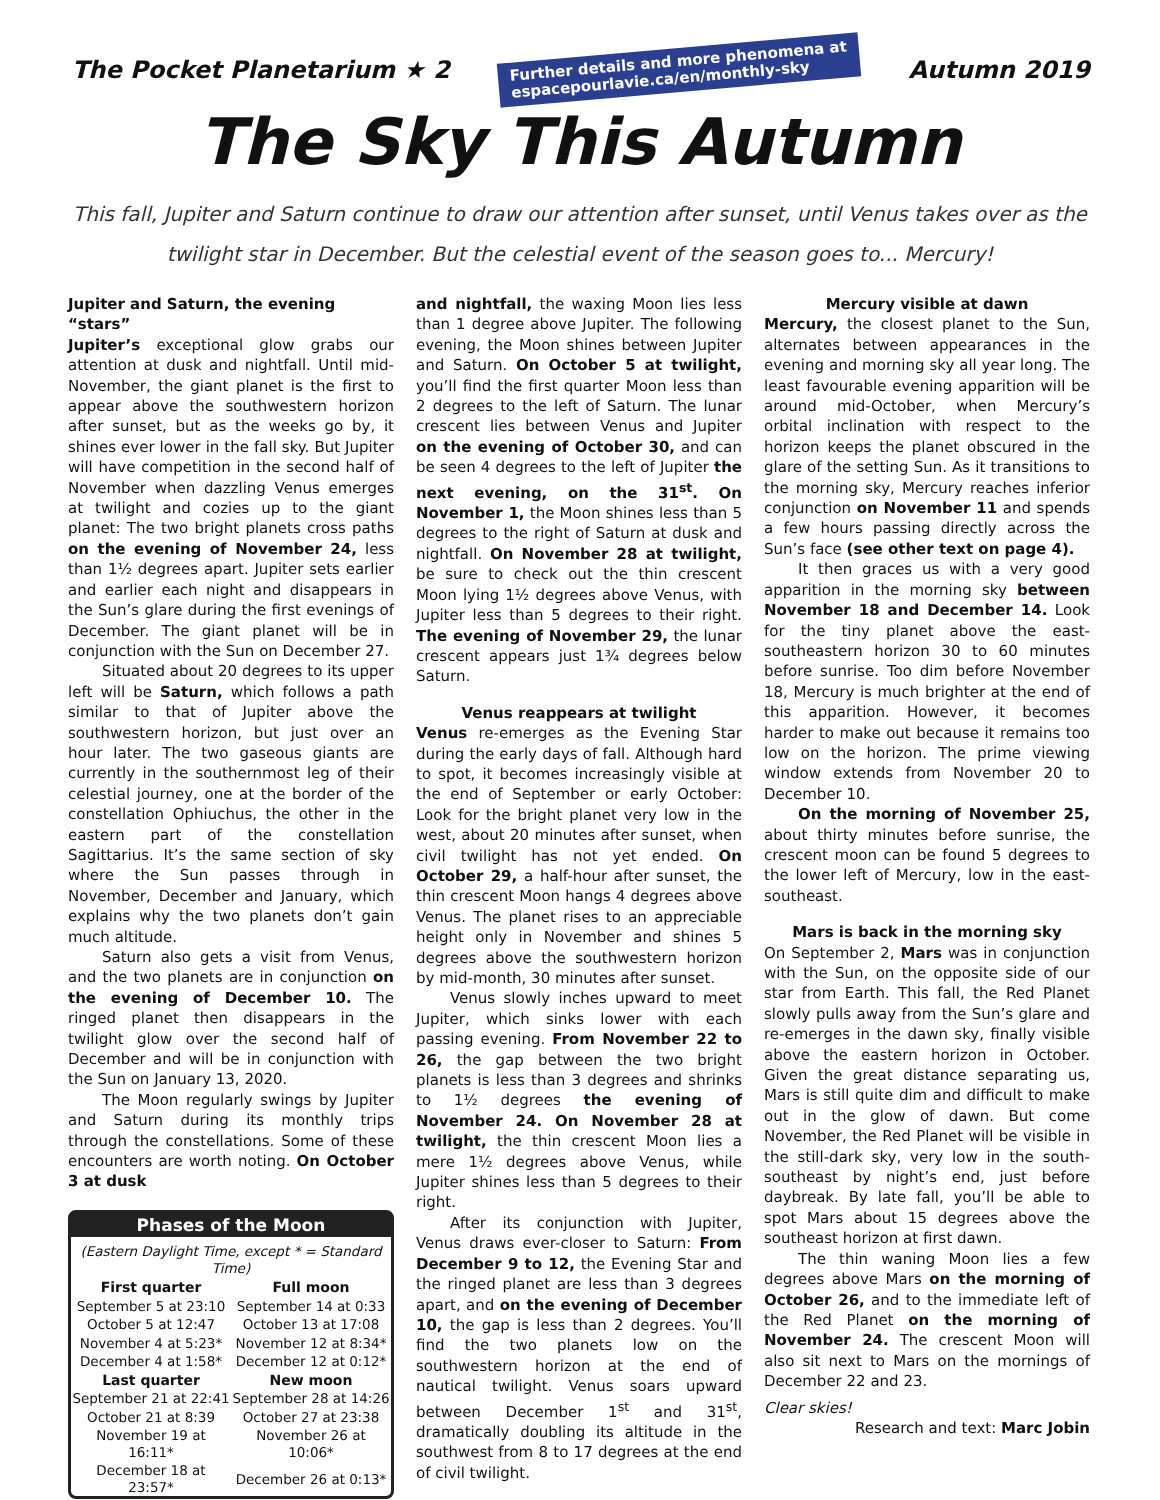The Pocket Planetarium ★ 2 Further details and more phenomena at
espacepourlavie.ca/en/monthly-sky Autumn 2019
The Sky This Autumn
This fall, Jupiter and Saturn continue to draw our attention after sunset, until Venus takes over as the twilight star in December. But the celestial event of the season goes to... Mercury!
Jupiter and Saturn, the evening “stars”
Jupiter’s exceptional glow grabs our attention at dusk and nightfall. Until mid-November, the giant planet is the first to appear above the southwestern horizon after sunset, but as the weeks go by, it shines ever lower in the fall sky. But Jupiter will have competition in the second half of November when dazzling Venus emerges at twilight and cozies up to the giant planet: The two bright planets cross paths on the evening of November 24, less than 1½ degrees apart. Jupiter sets earlier and earlier each night and disappears in the Sun’s glare during the first evenings of December. The giant planet will be in conjunction with the Sun on December 27.
Situated about 20 degrees to its upper left will be Saturn, which follows a path similar to that of Jupiter above the southwestern horizon, but just over an hour later. The two gaseous giants are currently in the southernmost leg of their celestial journey, one at the border of the constellation Ophiuchus, the other in the eastern part of the constellation Sagittarius. It’s the same section of sky where the Sun passes through in November, December and January, which explains why the two planets don’t gain much altitude.
Saturn also gets a visit from Venus, and the two planets are in conjunction on the evening of December 10. The ringed planet then disappears in the twilight glow over the second half of December and will be in conjunction with the Sun on January 13, 2020.
The Moon regularly swings by Jupiter and Saturn during its monthly trips through the constellations. Some of these encounters are worth noting. On October 3 at dusk
Phases of the Moon
(Eastern Daylight Time, except * = Standard Time)
| First quarter | Full moon |
| --- | --- |
| September 5 at 23:10 | September 14 at 0:33 |
| October 5 at 12:47 | October 13 at 17:08 |
| November 4 at 5:23* | November 12 at 8:34* |
| December 4 at 1:58* | December 12 at 0:12* |
| Last quarter | New moon |
| September 21 at 22:41 | September 28 at 14:26 |
| October 21 at 8:39 | October 27 at 23:38 |
| November 19 at 16:11* | November 26 at 10:06* |
| December 18 at 23:57* | December 26 at 0:13* |
and nightfall, the waxing Moon lies less than 1 degree above Jupiter. The following evening, the Moon shines between Jupiter and Saturn. On October 5 at twilight, you’ll find the first quarter Moon less than 2 degrees to the left of Saturn. The lunar crescent lies between Venus and Jupiter on the evening of October 30, and can be seen 4 degrees to the left of Jupiter the next evening, on the 31<sup>st</sup>. On November 1, the Moon shines less than 5 degrees to the right of Saturn at dusk and nightfall. On November 28 at twilight, be sure to check out the thin crescent Moon lying 1½ degrees above Venus, with Jupiter less than 5 degrees to their right. The evening of November 29, the lunar crescent appears just 1¾ degrees below Saturn.
Venus reappears at twilight
Venus re-emerges as the Evening Star during the early days of fall. Although hard to spot, it becomes increasingly visible at the end of September or early October: Look for the bright planet very low in the west, about 20 minutes after sunset, when civil twilight has not yet ended. On October 29, a half-hour after sunset, the thin crescent Moon hangs 4 degrees above Venus. The planet rises to an appreciable height only in November and shines 5 degrees above the southwestern horizon by mid-month, 30 minutes after sunset.
Venus slowly inches upward to meet Jupiter, which sinks lower with each passing evening. From November 22 to 26, the gap between the two bright planets is less than 3 degrees and shrinks to 1½ degrees the evening of November 24. On November 28 at twilight, the thin crescent Moon lies a mere 1½ degrees above Venus, while Jupiter shines less than 5 degrees to their right.
After its conjunction with Jupiter, Venus draws ever-closer to Saturn: From December 9 to 12, the Evening Star and the ringed planet are less than 3 degrees apart, and on the evening of December 10, the gap is less than 2 degrees. You’ll find the two planets low on the southwestern horizon at the end of nautical twilight. Venus soars upward between December 1<sup>st</sup> and 31<sup>st</sup>, dramatically doubling its altitude in the southwest from 8 to 17 degrees at the end of civil twilight.
Mercury visible at dawn
Mercury, the closest planet to the Sun, alternates between appearances in the evening and morning sky all year long. The least favourable evening apparition will be around mid-October, when Mercury’s orbital inclination with respect to the horizon keeps the planet obscured in the glare of the setting Sun. As it transitions to the morning sky, Mercury reaches inferior conjunction on November 11 and spends a few hours passing directly across the Sun’s face (see other text on page 4).
It then graces us with a very good apparition in the morning sky between November 18 and December 14. Look for the tiny planet above the east-southeastern horizon 30 to 60 minutes before sunrise. Too dim before November 18, Mercury is much brighter at the end of this apparition. However, it becomes harder to make out because it remains too low on the horizon. The prime viewing window extends from November 20 to December 10.
On the morning of November 25, about thirty minutes before sunrise, the crescent moon can be found 5 degrees to the lower left of Mercury, low in the east-southeast.
Mars is back in the morning sky
On September 2, Mars was in conjunction with the Sun, on the opposite side of our star from Earth. This fall, the Red Planet slowly pulls away from the Sun’s glare and re-emerges in the dawn sky, finally visible above the eastern horizon in October. Given the great distance separating us, Mars is still quite dim and difficult to make out in the glow of dawn. But come November, the Red Planet will be visible in the still-dark sky, very low in the south-southeast by night’s end, just before daybreak. By late fall, you’ll be able to spot Mars about 15 degrees above the southeast horizon at first dawn.
The thin waning Moon lies a few degrees above Mars on the morning of October 26, and to the immediate left of the Red Planet on the morning of November 24. The crescent Moon will also sit next to Mars on the mornings of December 22 and 23.
Clear skies!
Research and text: Marc Jobin